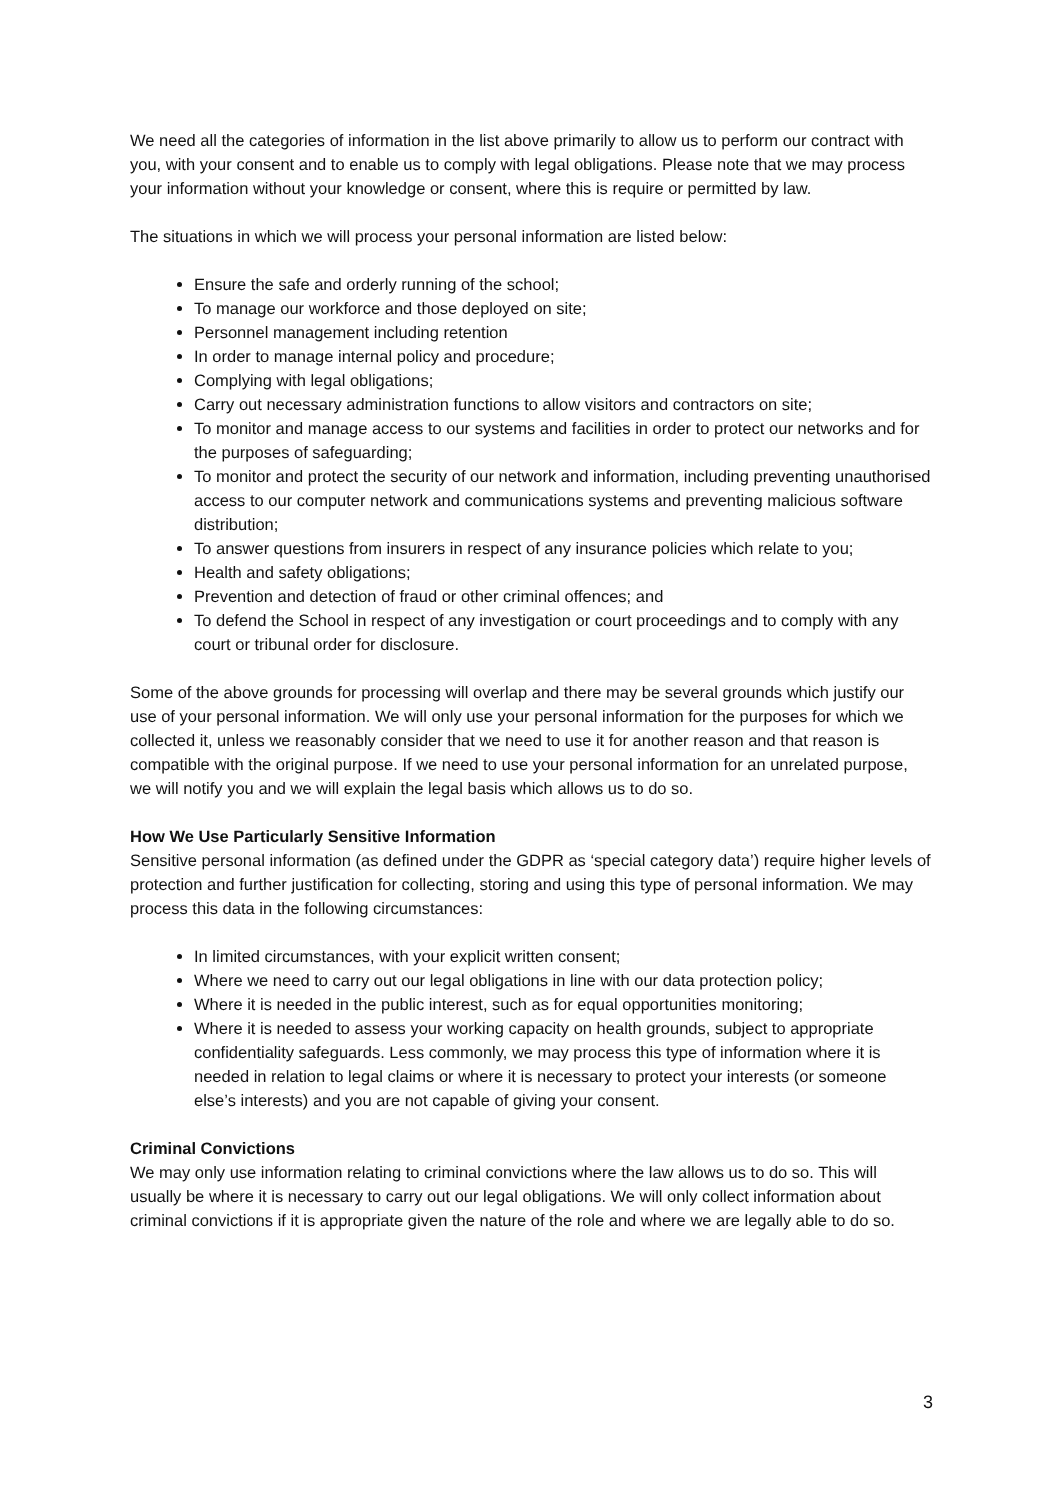We need all the categories of information in the list above primarily to allow us to perform our contract with you, with your consent and to enable us to comply with legal obligations. Please note that we may process your information without your knowledge or consent, where this is require or permitted by law.
The situations in which we will process your personal information are listed below:
Ensure the safe and orderly running of the school;
To manage our workforce and those deployed on site;
Personnel management including retention
In order to manage internal policy and procedure;
Complying with legal obligations;
Carry out necessary administration functions to allow visitors and contractors on site;
To monitor and manage access to our systems and facilities in order to protect our networks and for the purposes of safeguarding;
To monitor and protect the security of our network and information, including preventing unauthorised access to our computer network and communications systems and preventing malicious software distribution;
To answer questions from insurers in respect of any insurance policies which relate to you;
Health and safety obligations;
Prevention and detection of fraud or other criminal offences; and
To defend the School in respect of any investigation or court proceedings and to comply with any court or tribunal order for disclosure.
Some of the above grounds for processing will overlap and there may be several grounds which justify our use of your personal information. We will only use your personal information for the purposes for which we collected it, unless we reasonably consider that we need to use it for another reason and that reason is compatible with the original purpose. If we need to use your personal information for an unrelated purpose, we will notify you and we will explain the legal basis which allows us to do so.
How We Use Particularly Sensitive Information
Sensitive personal information (as defined under the GDPR as ‘special category data’) require higher levels of protection and further justification for collecting, storing and using this type of personal information. We may process this data in the following circumstances:
In limited circumstances, with your explicit written consent;
Where we need to carry out our legal obligations in line with our data protection policy;
Where it is needed in the public interest, such as for equal opportunities monitoring;
Where it is needed to assess your working capacity on health grounds, subject to appropriate confidentiality safeguards. Less commonly, we may process this type of information where it is needed in relation to legal claims or where it is necessary to protect your interests (or someone else’s interests) and you are not capable of giving your consent.
Criminal Convictions
We may only use information relating to criminal convictions where the law allows us to do so. This will usually be where it is necessary to carry out our legal obligations. We will only collect information about criminal convictions if it is appropriate given the nature of the role and where we are legally able to do so.
3